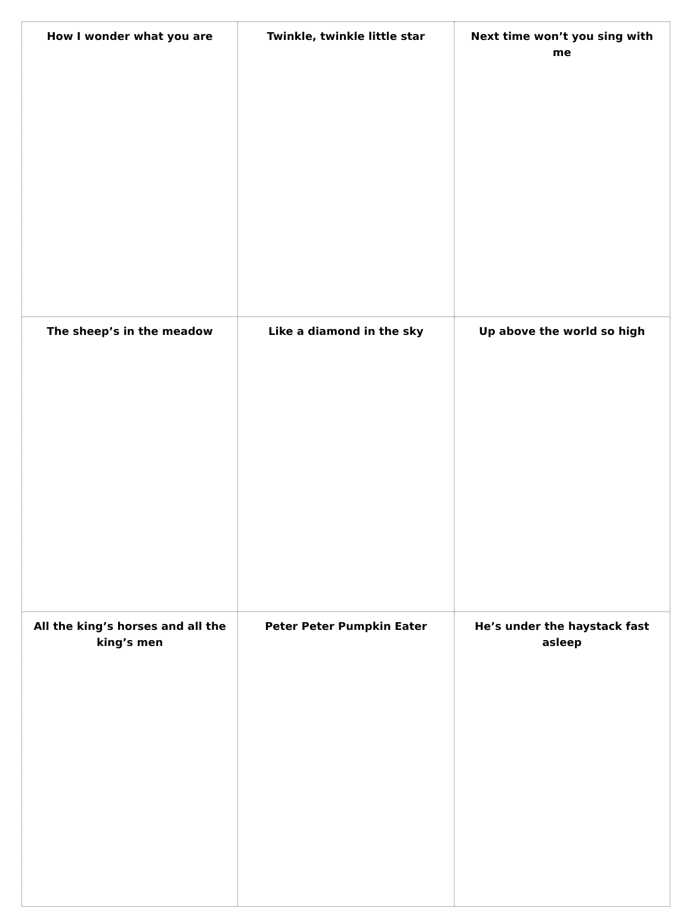| How I wonder what you are | Twinkle, twinkle little star | Next time won’t you sing with me |
| The sheep’s in the meadow | Like a diamond in the sky | Up above the world so high |
| All the king’s horses and all the king’s men | Peter Peter Pumpkin Eater | He’s under the haystack fast asleep |